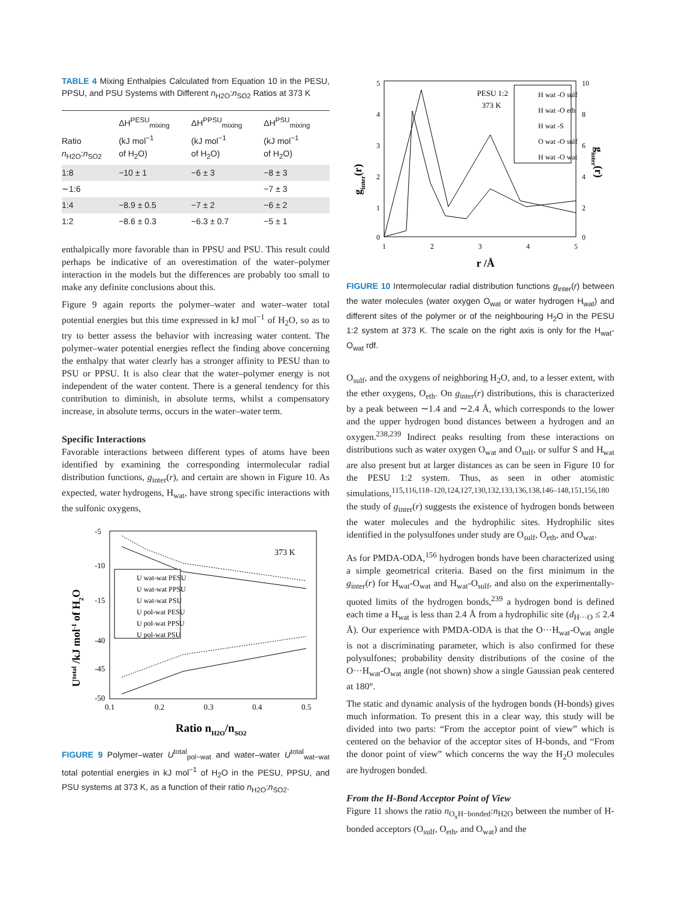TABLE 4 Mixing Enthalpies Calculated from Equation 10 in the PESU, PPSU, and PSU Systems with Different n<sub>H2O</sub>:n<sub>SO2</sub> Ratios at 373 K
| Ratio n<sub>H2O</sub>: n<sub>SO2</sub> | ΔH<sup>PESU</sup><sub>mixing</sub> (kJ mol<sup>−1</sup> of H<sub>2</sub>O) | ΔH<sup>PPSU</sup><sub>mixing</sub> (kJ mol<sup>−1</sup> of H<sub>2</sub>O) | ΔH<sup>PSU</sup><sub>mixing</sub> (kJ mol<sup>−1</sup> of H<sub>2</sub>O) |
| --- | --- | --- | --- |
| 1:8 | −10 ± 1 | −6 ± 3 | −8 ± 3 |
| ∼1:6 | | | −7 ± 3 |
| 1:4 | −8.9 ± 0.5 | −7 ± 2 | −6 ± 2 |
| 1:2 | −8.6 ± 0.3 | −6.3 ± 0.7 | −5 ± 1 |
enthalpically more favorable than in PPSU and PSU. This result could perhaps be indicative of an overestimation of the water–polymer interaction in the models but the differences are probably too small to make any definite conclusions about this.
Figure 9 again reports the polymer–water and water–water total potential energies but this time expressed in kJ mol<sup>−1</sup> of H<sub>2</sub>O, so as to try to better assess the behavior with increasing water content. The polymer–water potential energies reflect the finding above concerning the enthalpy that water clearly has a stronger affinity to PESU than to PSU or PPSU. It is also clear that the water–polymer energy is not independent of the water content. There is a general tendency for this contribution to diminish, in absolute terms, whilst a compensatory increase, in absolute terms, occurs in the water–water term.
Specific Interactions
Favorable interactions between different types of atoms have been identified by examining the corresponding intermolecular radial distribution functions, g<sub>inter</sub>(r), and certain are shown in Figure 10. As expected, water hydrogens, H<sub>wat</sub>, have strong specific interactions with the sulfonic oxygens,
-5
-10
-15
-40
-45
-50
0.1
0.2
0.3
0.4
0.5
373 K
U wat-wat PESU
U wat-wat PPSU
U wat-wat PSU
U pol-wat PESU
U pol-wat PPSU
U pol-wat PSU
Utotal /kJ mol-1 of H2O
Ratio nH2O/nSO2
FIGURE 9 Polymer–water U<sup>total</sup><sub>pol−wat</sub> and water–water U<sup>total</sup><sub>wat−wat</sub> total potential energies in kJ mol<sup>−1</sup> of H<sub>2</sub>O in the PESU, PPSU, and PSU systems at 373 K, as a function of their ratio n<sub>H2O</sub>:n<sub>SO2</sub>.
5
4
3
2
1
0
10
8
6
4
2
0
1
2
3
4
5
r /Å
PESU 1:2
373 K
H wat -O sulf
H wat -O eth
H wat -S
O wat -O sulf
H wat -O wat
ginter(r)
ginter(r)
FIGURE 10 Intermolecular radial distribution functions g<sub>inter</sub>(r) between the water molecules (water oxygen O<sub>wat</sub> or water hydrogen H<sub>wat</sub>) and different sites of the polymer or of the neighbouring H<sub>2</sub>O in the PESU 1:2 system at 373 K. The scale on the right axis is only for the H<sub>wat</sub>-O<sub>wat</sub> rdf.
O<sub>sulf</sub>, and the oxygens of neighboring H<sub>2</sub>O, and, to a lesser extent, with the ether oxygens, O<sub>eth</sub>. On g<sub>inter</sub>(r) distributions, this is characterized by a peak between ∼1.4 and ∼2.4 Å, which corresponds to the lower and the upper hydrogen bond distances between a hydrogen and an oxygen.<sup>238,239</sup> Indirect peaks resulting from these interactions on distributions such as water oxygen O<sub>wat</sub> and O<sub>sulf</sub>, or sulfur S and H<sub>wat</sub> are also present but at larger distances as can be seen in Figure 10 for the PESU 1:2 system. Thus, as seen in other atomistic simulations,<sup>115,116,118–120,124,127,130,132,133,136,138,146–148,151,156,180</sup> the study of g<sub>inter</sub>(r) suggests the existence of hydrogen bonds between the water molecules and the hydrophilic sites. Hydrophilic sites identified in the polysulfones under study are O<sub>sulf</sub>, O<sub>eth</sub>, and O<sub>wat</sub>.
As for PMDA-ODA,<sup>156</sup> hydrogen bonds have been characterized using a simple geometrical criteria. Based on the first minimum in the g<sub>inter</sub>(r) for H<sub>wat</sub>-O<sub>wat</sub> and H<sub>wat</sub>-O<sub>sulf</sub>, and also on the experimentally-quoted limits of the hydrogen bonds,<sup>239</sup> a hydrogen bond is defined each time a H<sub>wat</sub> is less than 2.4 Å from a hydrophilic site (d<sub>H···O</sub> ≤ 2.4 Å). Our experience with PMDA-ODA is that the O···H<sub>wat</sub>-O<sub>wat</sub> angle is not a discriminating parameter, which is also confirmed for these polysulfones; probability density distributions of the cosine of the O···H<sub>wat</sub>-O<sub>wat</sub> angle (not shown) show a single Gaussian peak centered at 180°.
The static and dynamic analysis of the hydrogen bonds (H-bonds) gives much information. To present this in a clear way, this study will be divided into two parts: “From the acceptor point of view” which is centered on the behavior of the acceptor sites of H-bonds, and “From the donor point of view” which concerns the way the H<sub>2</sub>O molecules are hydrogen bonded.
From the H-Bond Acceptor Point of View
Figure 11 shows the ratio n<sub>O<sub>x</sub>H−bonded</sub>:n<sub>H2O</sub> between the number of H-bonded acceptors (O<sub>sulf</sub>, O<sub>eth</sub>, and O<sub>wat</sub>) and the